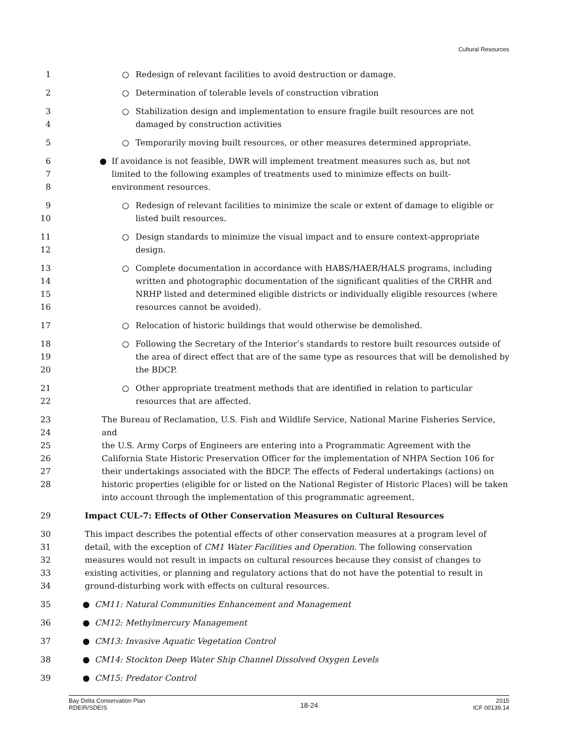Cultural Resources
1 ○ Redesign of relevant facilities to avoid destruction or damage.
2 ○ Determination of tolerable levels of construction vibration
3
4
○ Stabilization design and implementation to ensure fragile built resources are not
damaged by construction activities
5 ○ Temporarily moving built resources, or other measures determined appropriate.
6
7
8
● If avoidance is not feasible, DWR will implement treatment measures such as, but not
limited to the following examples of treatments used to minimize effects on built-
environment resources.
9
10
○ Redesign of relevant facilities to minimize the scale or extent of damage to eligible or
listed built resources.
11
12
○ Design standards to minimize the visual impact and to ensure context-appropriate
design.
13
14
15
16
○ Complete documentation in accordance with HABS/HAER/HALS programs, including
written and photographic documentation of the significant qualities of the CRHR and
NRHP listed and determined eligible districts or individually eligible resources (where
resources cannot be avoided).
17 ○ Relocation of historic buildings that would otherwise be demolished.
18
19
20
○ Following the Secretary of the Interior’s standards to restore built resources outside of
the area of direct effect that are of the same type as resources that will be demolished by
the BDCP.
21
22
○ Other appropriate treatment methods that are identified in relation to particular
resources that are affected.
23
24
25
26
27
28
The Bureau of Reclamation, U.S. Fish and Wildlife Service, National Marine Fisheries Service, and
the U.S. Army Corps of Engineers are entering into a Programmatic Agreement with the
California State Historic Preservation Officer for the implementation of NHPA Section 106 for
their undertakings associated with the BDCP. The effects of Federal undertakings (actions) on
historic properties (eligible for or listed on the National Register of Historic Places) will be taken
into account through the implementation of this programmatic agreement.
29 Impact CUL-7: Effects of Other Conservation Measures on Cultural Resources
30
31
32
33
34
This impact describes the potential effects of other conservation measures at a program level of
detail, with the exception of CM1 Water Facilities and Operation. The following conservation
measures would not result in impacts on cultural resources because they consist of changes to
existing activities, or planning and regulatory actions that do not have the potential to result in
ground-disturbing work with effects on cultural resources.
35 ● CM11: Natural Communities Enhancement and Management
36 ● CM12: Methylmercury Management
37 ● CM13: Invasive Aquatic Vegetation Control
38 ● CM14: Stockton Deep Water Ship Channel Dissolved Oxygen Levels
39 ● CM15: Predator Control
Bay Delta Conservation Plan
RDEIR/SDEIS
18-24
2015
ICF 00139.14